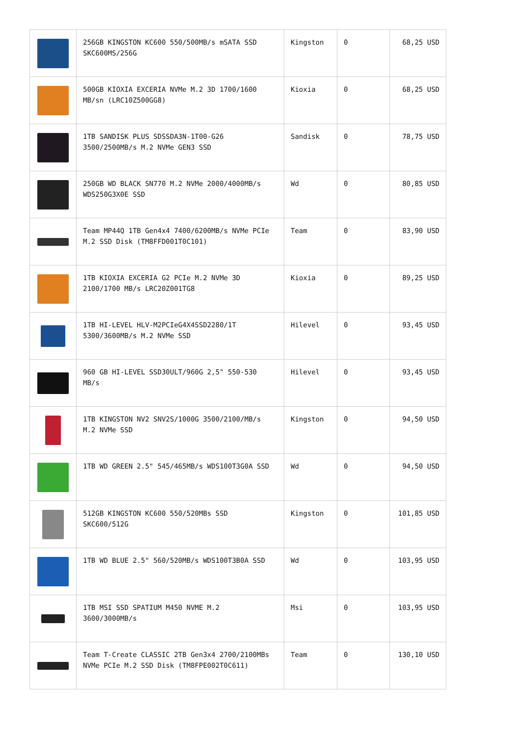| | 256GB KINGSTON KC600 550/500MB/s mSATA SSD SKC600MS/256G | Kingston | 0 | 68,25 USD |
| | 500GB KIOXIA EXCERIA NVMe M.2 3D 1700/1600 MB/sn (LRC10Z500GG8) | Kioxia | 0 | 68,25 USD |
| | 1TB SANDISK PLUS SDSSDA3N-1T00-G26 3500/2500MB/s M.2 NVMe GEN3 SSD | Sandisk | 0 | 78,75 USD |
| | 250GB WD BLACK SN770 M.2 NVMe 2000/4000MB/s WDS250G3X0E SSD | Wd | 0 | 80,85 USD |
| | Team MP44Q 1TB Gen4x4 7400/6200MB/s NVMe PCIe M.2 SSD Disk (TM8FFD001T0C101) | Team | 0 | 83,90 USD |
| | 1TB KIOXIA EXCERIA G2 PCIe M.2 NVMe 3D 2100/1700 MB/s LRC20Z001TG8 | Kioxia | 0 | 89,25 USD |
| | 1TB HI-LEVEL HLV-M2PCIeG4X4SSD2280/1T 5300/3600MB/s M.2 NVMe SSD | Hilevel | 0 | 93,45 USD |
| | 960 GB HI-LEVEL SSD30ULT/960G 2,5" 550-530 MB/s | Hilevel | 0 | 93,45 USD |
| | 1TB KINGSTON NV2 SNV2S/1000G 3500/2100/MB/s M.2 NVMe SSD | Kingston | 0 | 94,50 USD |
| | 1TB WD GREEN 2.5" 545/465MB/s WDS100T3G0A SSD | Wd | 0 | 94,50 USD |
| | 512GB KINGSTON KC600 550/520MBs SSD SKC600/512G | Kingston | 0 | 101,85 USD |
| | 1TB WD BLUE 2.5" 560/520MB/s WDS100T3B0A SSD | Wd | 0 | 103,95 USD |
| | 1TB MSI SSD SPATIUM M450 NVME M.2 3600/3000MB/s | Msi | 0 | 103,95 USD |
| | Team T-Create CLASSIC 2TB Gen3x4 2700/2100MBs NVMe PCIe M.2 SSD Disk (TM8FPE002T0C611) | Team | 0 | 130,10 USD |